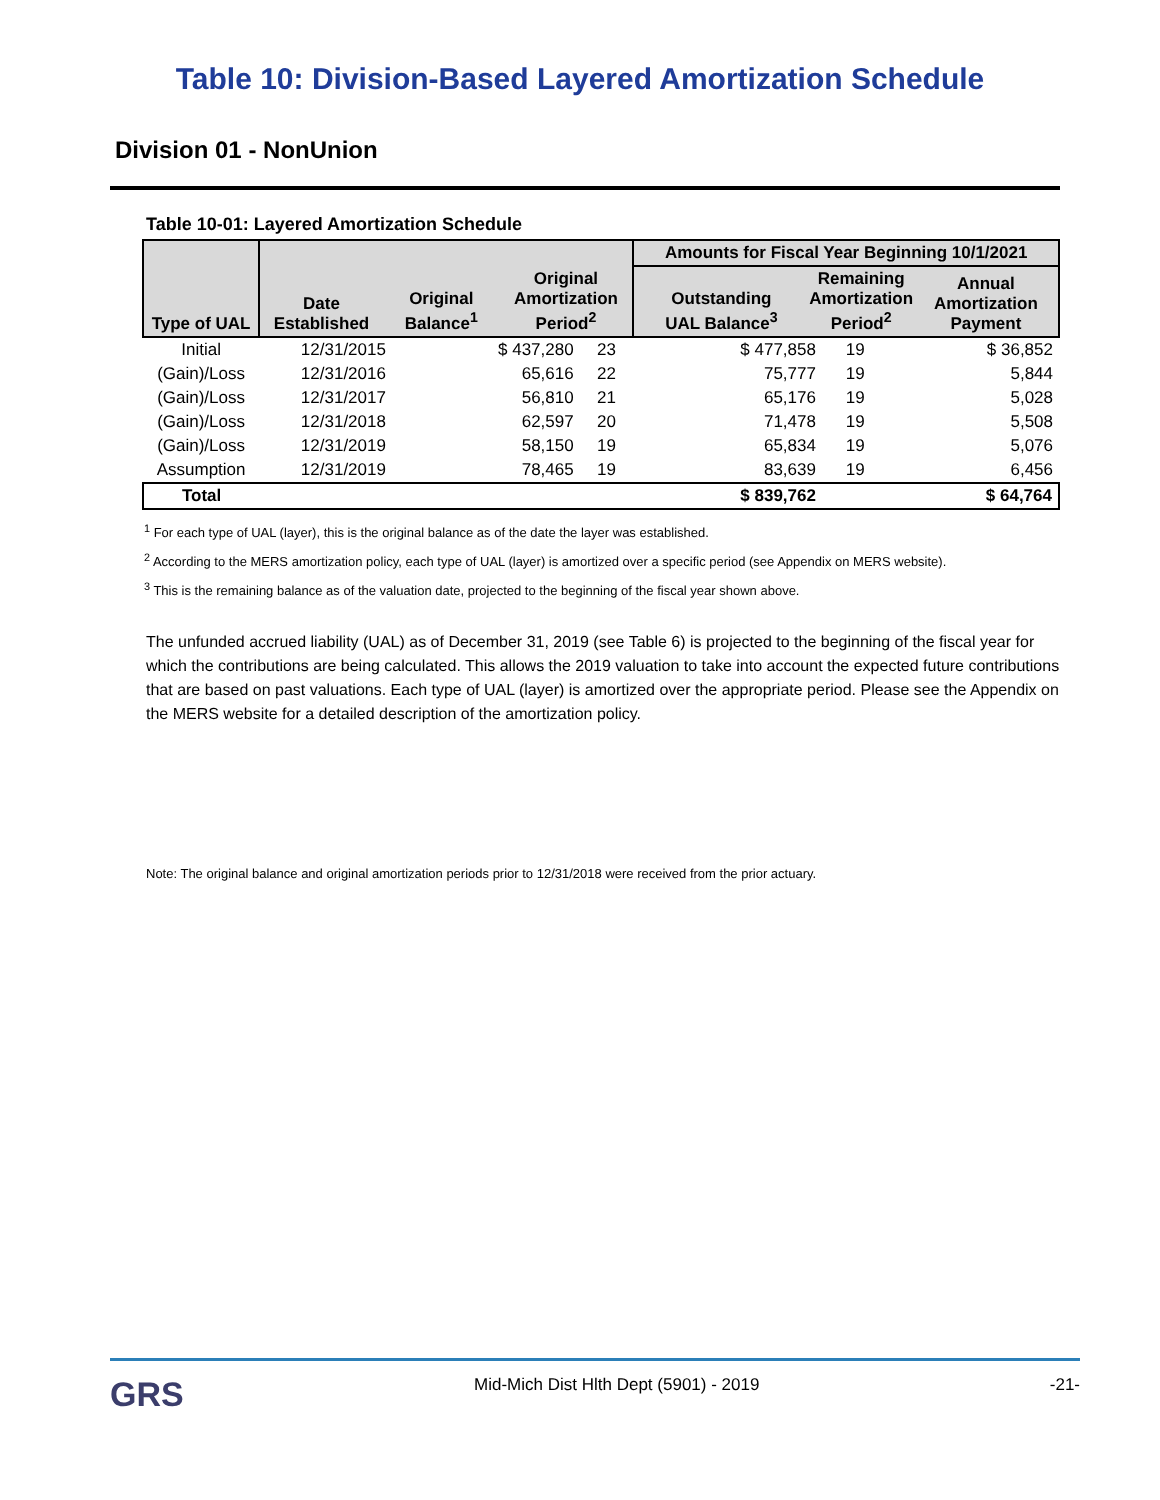Table 10: Division-Based Layered Amortization Schedule
Division 01 - NonUnion
Table 10-01: Layered Amortization Schedule
| Type of UAL | Date Established Original Balance<sup>1</sup> Original Amortization Period<sup>2</sup> | | | Amounts for Fiscal Year Beginning 10/1/2021 | | |
| --- | --- | --- | --- | --- | --- | --- |
| | | | | Outstanding UAL Balance<sup>3</sup> Remaining Amortization Period<sup>2</sup> Annual Amortization Payment | | |
| Initial | 12/31/2015 | $ 437,280 | 23 | $ 477,858 | 19 | $ 36,852 |
| (Gain)/Loss | 12/31/2016 | 65,616 | 22 | 75,777 | 19 | 5,844 |
| (Gain)/Loss | 12/31/2017 | 56,810 | 21 | 65,176 | 19 | 5,028 |
| (Gain)/Loss | 12/31/2018 | 62,597 | 20 | 71,478 | 19 | 5,508 |
| (Gain)/Loss | 12/31/2019 | 58,150 | 19 | 65,834 | 19 | 5,076 |
| Assumption | 12/31/2019 | 78,465 | 19 | 83,639 | 19 | 6,456 |
| Total | | | | $ 839,762 | | $ 64,764 |
<sup>1</sup> For each type of UAL (layer), this is the original balance as of the date the layer was established.
<sup>2</sup> According to the MERS amortization policy, each type of UAL (layer) is amortized over a specific period (see Appendix on MERS website).
<sup>3</sup> This is the remaining balance as of the valuation date, projected to the beginning of the fiscal year shown above.
The unfunded accrued liability (UAL) as of December 31, 2019 (see Table 6) is projected to the beginning of the fiscal year for which the contributions are being calculated. This allows the 2019 valuation to take into account the expected future contributions that are based on past valuations. Each type of UAL (layer) is amortized over the appropriate period. Please see the Appendix on the MERS website for a detailed description of the amortization policy.
Note: The original balance and original amortization periods prior to 12/31/2018 were received from the prior actuary.
GRS Mid-Mich Dist Hlth Dept (5901) - 2019 -21-